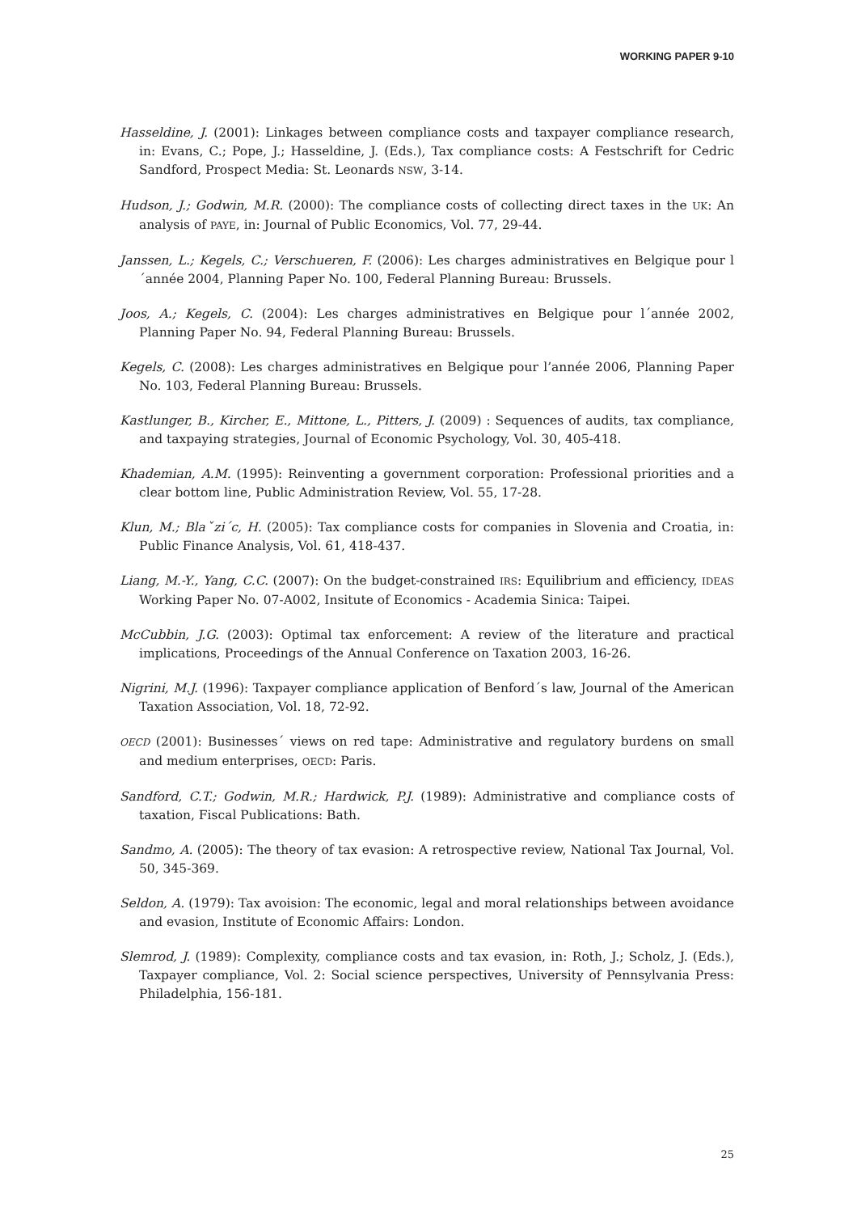WORKING PAPER 9-10
Hasseldine, J. (2001): Linkages between compliance costs and taxpayer compliance research, in: Evans, C.; Pope, J.; Hasseldine, J. (Eds.), Tax compliance costs: A Festschrift for Cedric Sandford, Prospect Media: St. Leonards NSW, 3-14.
Hudson, J.; Godwin, M.R. (2000): The compliance costs of collecting direct taxes in the UK: An analysis of PAYE, in: Journal of Public Economics, Vol. 77, 29-44.
Janssen, L.; Kegels, C.; Verschueren, F. (2006): Les charges administratives en Belgique pour l´année 2004, Planning Paper No. 100, Federal Planning Bureau: Brussels.
Joos, A.; Kegels, C. (2004): Les charges administratives en Belgique pour l´année 2002, Planning Paper No. 94, Federal Planning Bureau: Brussels.
Kegels, C. (2008): Les charges administratives en Belgique pour l’année 2006, Planning Paper No. 103, Federal Planning Bureau: Brussels.
Kastlunger, B., Kircher, E., Mittone, L., Pitters, J. (2009) : Sequences of audits, tax compliance, and taxpaying strategies, Journal of Economic Psychology, Vol. 30, 405-418.
Khademian, A.M. (1995): Reinventing a government corporation: Professional priorities and a clear bottom line, Public Administration Review, Vol. 55, 17-28.
Klun, M.; Blaˇzi´c, H. (2005): Tax compliance costs for companies in Slovenia and Croatia, in: Public Finance Analysis, Vol. 61, 418-437.
Liang, M.-Y., Yang, C.C. (2007): On the budget-constrained IRS: Equilibrium and efficiency, IDEAS Working Paper No. 07-A002, Insitute of Economics - Academia Sinica: Taipei.
McCubbin, J.G. (2003): Optimal tax enforcement: A review of the literature and practical implications, Proceedings of the Annual Conference on Taxation 2003, 16-26.
Nigrini, M.J. (1996): Taxpayer compliance application of Benford´s law, Journal of the American Taxation Association, Vol. 18, 72-92.
OECD (2001): Businesses´ views on red tape: Administrative and regulatory burdens on small and medium enterprises, OECD: Paris.
Sandford, C.T.; Godwin, M.R.; Hardwick, P.J. (1989): Administrative and compliance costs of taxation, Fiscal Publications: Bath.
Sandmo, A. (2005): The theory of tax evasion: A retrospective review, National Tax Journal, Vol. 50, 345-369.
Seldon, A. (1979): Tax avoision: The economic, legal and moral relationships between avoidance and evasion, Institute of Economic Affairs: London.
Slemrod, J. (1989): Complexity, compliance costs and tax evasion, in: Roth, J.; Scholz, J. (Eds.), Taxpayer compliance, Vol. 2: Social science perspectives, University of Pennsylvania Press: Philadelphia, 156-181.
25